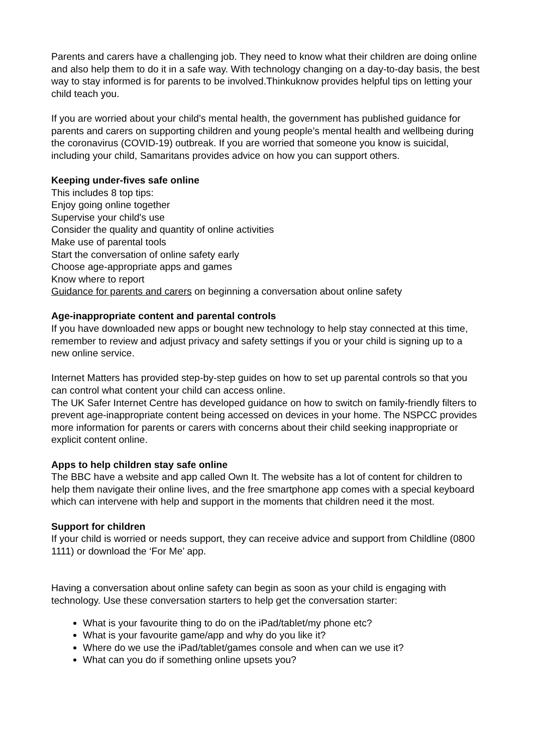Parents and carers have a challenging job. They need to know what their children are doing online and also help them to do it in a safe way. With technology changing on a day-to-day basis, the best way to stay informed is for parents to be involved.Thinkuknow provides helpful tips on letting your child teach you.
If you are worried about your child’s mental health, the government has published guidance for parents and carers on supporting children and young people’s mental health and wellbeing during the coronavirus (COVID-19) outbreak. If you are worried that someone you know is suicidal, including your child, Samaritans provides advice on how you can support others.
Keeping under-fives safe online
This includes 8 top tips:
Enjoy going online together
Supervise your child's use
Consider the quality and quantity of online activities
Make use of parental tools
Start the conversation of online safety early
Choose age-appropriate apps and games
Know where to report
Guidance for parents and carers on beginning a conversation about online safety
Age-inappropriate content and parental controls
If you have downloaded new apps or bought new technology to help stay connected at this time, remember to review and adjust privacy and safety settings if you or your child is signing up to a new online service.
Internet Matters has provided step-by-step guides on how to set up parental controls so that you can control what content your child can access online.
The UK Safer Internet Centre has developed guidance on how to switch on family-friendly filters to prevent age-inappropriate content being accessed on devices in your home. The NSPCC provides more information for parents or carers with concerns about their child seeking inappropriate or explicit content online.
Apps to help children stay safe online
The BBC have a website and app called Own It. The website has a lot of content for children to help them navigate their online lives, and the free smartphone app comes with a special keyboard which can intervene with help and support in the moments that children need it the most.
Support for children
If your child is worried or needs support, they can receive advice and support from Childline (0800 1111) or download the ‘For Me’ app.
Having a conversation about online safety can begin as soon as your child is engaging with technology. Use these conversation starters to help get the conversation starter:
What is your favourite thing to do on the iPad/tablet/my phone etc?
What is your favourite game/app and why do you like it?
Where do we use the iPad/tablet/games console and when can we use it?
What can you do if something online upsets you?